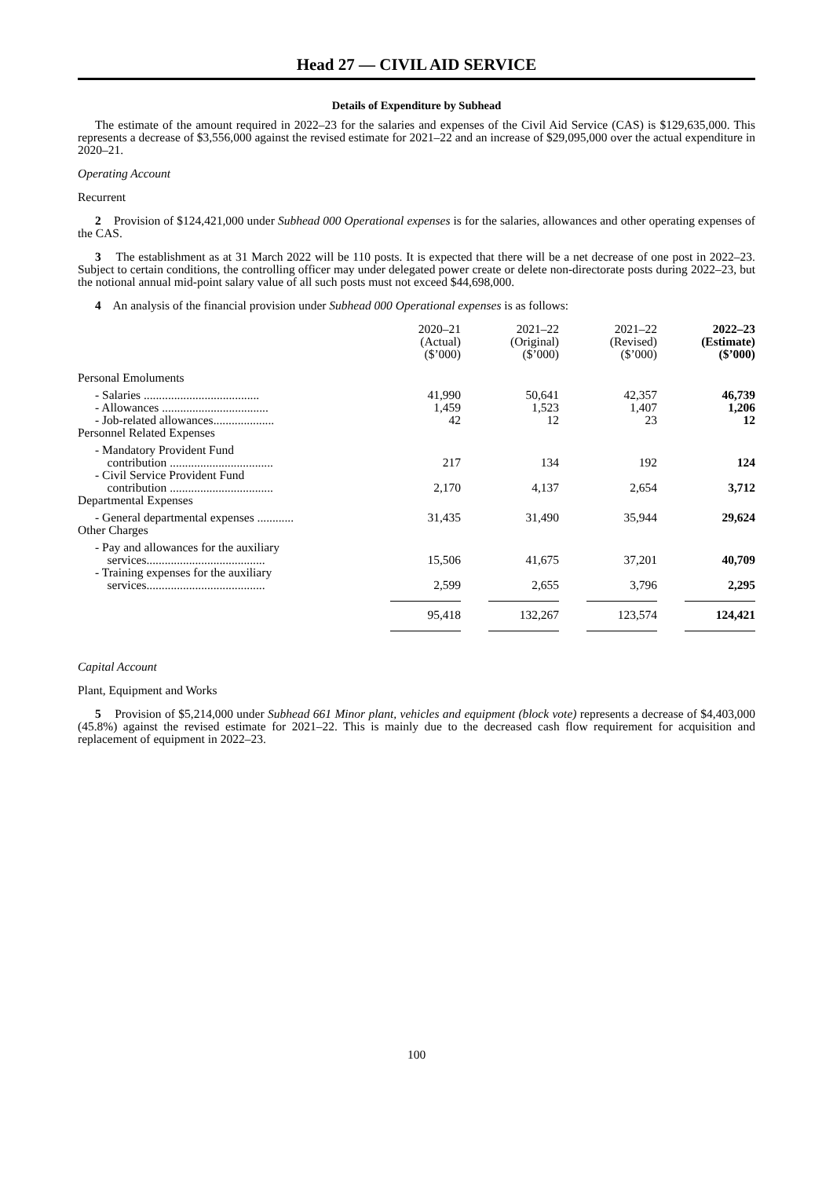Head 27 — CIVIL AID SERVICE
Details of Expenditure by Subhead
The estimate of the amount required in 2022–23 for the salaries and expenses of the Civil Aid Service (CAS) is $129,635,000. This represents a decrease of $3,556,000 against the revised estimate for 2021–22 and an increase of $29,095,000 over the actual expenditure in 2020–21.
Operating Account
Recurrent
2 Provision of $124,421,000 under Subhead 000 Operational expenses is for the salaries, allowances and other operating expenses of the CAS.
3 The establishment as at 31 March 2022 will be 110 posts. It is expected that there will be a net decrease of one post in 2022–23. Subject to certain conditions, the controlling officer may under delegated power create or delete non-directorate posts during 2022–23, but the notional annual mid-point salary value of all such posts must not exceed $44,698,000.
4 An analysis of the financial provision under Subhead 000 Operational expenses is as follows:
| | 2020–21 (Actual) ($’000) | 2021–22 (Original) ($’000) | 2021–22 (Revised) ($’000) | 2022–23 (Estimate) ($’000) |
| --- | --- | --- | --- | --- |
| Personal Emoluments | | | | |
| - Salaries ...................................... | 41,990 | 50,641 | 42,357 | 46,739 |
| - Allowances ................................... | 1,459 | 1,523 | 1,407 | 1,206 |
| - Job-related allowances.................... | 42 | 12 | 23 | 12 |
| Personnel Related Expenses | | | | |
| - Mandatory Provident Fund contribution .................................. | 217 | 134 | 192 | 124 |
| - Civil Service Provident Fund contribution .................................. | 2,170 | 4,137 | 2,654 | 3,712 |
| Departmental Expenses | | | | |
| - General departmental expenses ............ | 31,435 | 31,490 | 35,944 | 29,624 |
| Other Charges | | | | |
| - Pay and allowances for the auxiliary services....................................... | 15,506 | 41,675 | 37,201 | 40,709 |
| - Training expenses for the auxiliary services....................................... | 2,599 | 2,655 | 3,796 | 2,295 |
| | 95,418 | 132,267 | 123,574 | 124,421 |
Capital Account
Plant, Equipment and Works
5 Provision of $5,214,000 under Subhead 661 Minor plant, vehicles and equipment (block vote) represents a decrease of $4,403,000 (45.8%) against the revised estimate for 2021–22. This is mainly due to the decreased cash flow requirement for acquisition and replacement of equipment in 2022–23.
100